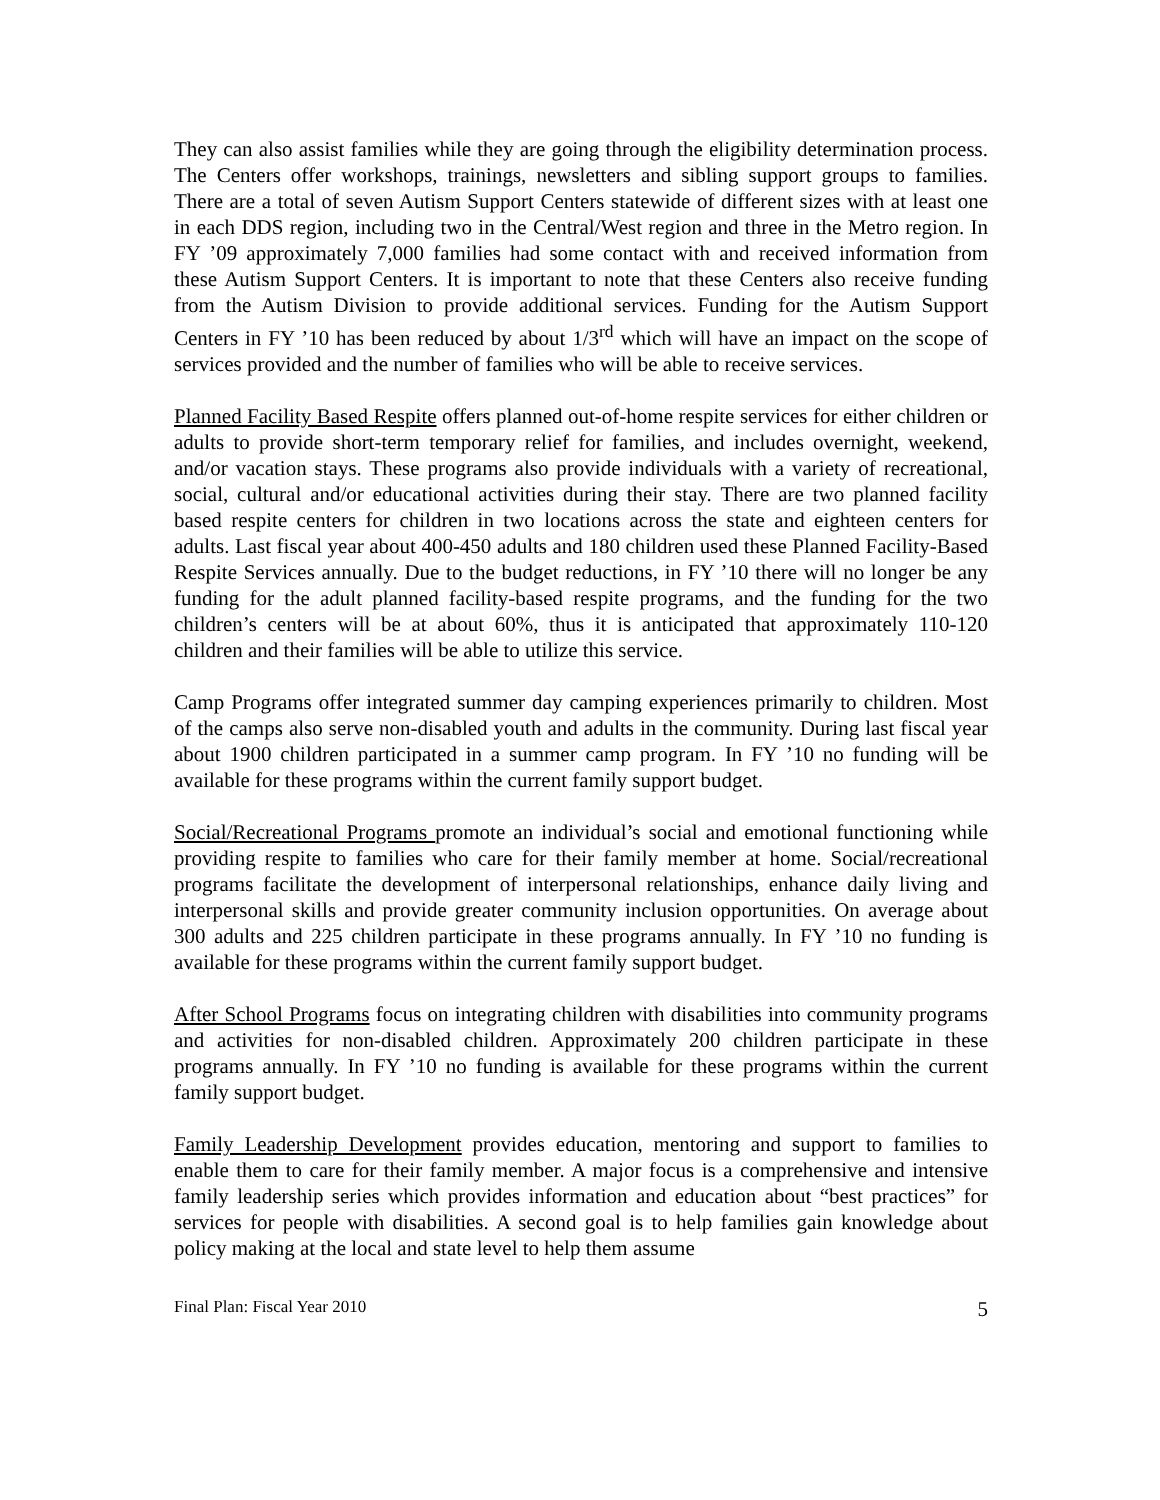They can also assist families while they are going through the eligibility determination process. The Centers offer workshops, trainings, newsletters and sibling support groups to families. There are a total of seven Autism Support Centers statewide of different sizes with at least one in each DDS region, including two in the Central/West region and three in the Metro region. In FY ’09 approximately 7,000 families had some contact with and received information from these Autism Support Centers. It is important to note that these Centers also receive funding from the Autism Division to provide additional services. Funding for the Autism Support Centers in FY ’10 has been reduced by about 1/3<sup>rd</sup> which will have an impact on the scope of services provided and the number of families who will be able to receive services.
Planned Facility Based Respite offers planned out-of-home respite services for either children or adults to provide short-term temporary relief for families, and includes overnight, weekend, and/or vacation stays. These programs also provide individuals with a variety of recreational, social, cultural and/or educational activities during their stay. There are two planned facility based respite centers for children in two locations across the state and eighteen centers for adults. Last fiscal year about 400-450 adults and 180 children used these Planned Facility-Based Respite Services annually. Due to the budget reductions, in FY ’10 there will no longer be any funding for the adult planned facility-based respite programs, and the funding for the two children’s centers will be at about 60%, thus it is anticipated that approximately 110-120 children and their families will be able to utilize this service.
Camp Programs offer integrated summer day camping experiences primarily to children. Most of the camps also serve non-disabled youth and adults in the community. During last fiscal year about 1900 children participated in a summer camp program. In FY ’10 no funding will be available for these programs within the current family support budget.
Social/Recreational Programs promote an individual’s social and emotional functioning while providing respite to families who care for their family member at home. Social/recreational programs facilitate the development of interpersonal relationships, enhance daily living and interpersonal skills and provide greater community inclusion opportunities. On average about 300 adults and 225 children participate in these programs annually. In FY ’10 no funding is available for these programs within the current family support budget.
After School Programs focus on integrating children with disabilities into community programs and activities for non-disabled children. Approximately 200 children participate in these programs annually. In FY ’10 no funding is available for these programs within the current family support budget.
Family Leadership Development provides education, mentoring and support to families to enable them to care for their family member. A major focus is a comprehensive and intensive family leadership series which provides information and education about “best practices” for services for people with disabilities. A second goal is to help families gain knowledge about policy making at the local and state level to help them assume
Final Plan: Fiscal Year 2010 5